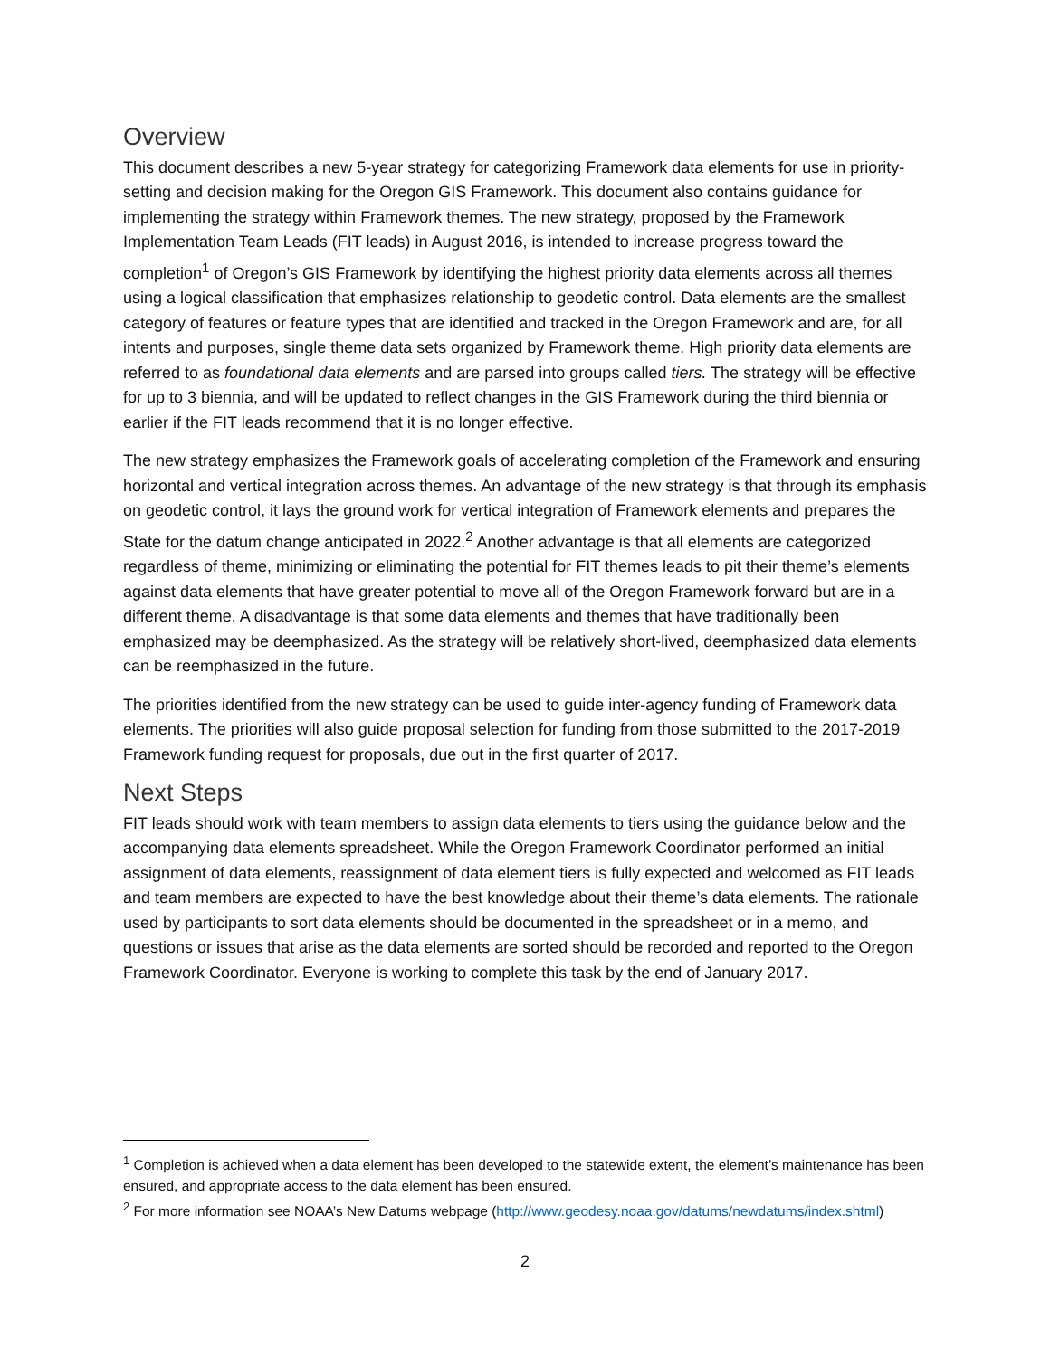Overview
This document describes a new 5-year strategy for categorizing Framework data elements for use in priority-setting and decision making for the Oregon GIS Framework. This document also contains guidance for implementing the strategy within Framework themes. The new strategy, proposed by the Framework Implementation Team Leads (FIT leads) in August 2016, is intended to increase progress toward the completion<sup>1</sup> of Oregon’s GIS Framework by identifying the highest priority data elements across all themes using a logical classification that emphasizes relationship to geodetic control. Data elements are the smallest category of features or feature types that are identified and tracked in the Oregon Framework and are, for all intents and purposes, single theme data sets organized by Framework theme. High priority data elements are referred to as foundational data elements and are parsed into groups called tiers. The strategy will be effective for up to 3 biennia, and will be updated to reflect changes in the GIS Framework during the third biennia or earlier if the FIT leads recommend that it is no longer effective.
The new strategy emphasizes the Framework goals of accelerating completion of the Framework and ensuring horizontal and vertical integration across themes. An advantage of the new strategy is that through its emphasis on geodetic control, it lays the ground work for vertical integration of Framework elements and prepares the State for the datum change anticipated in 2022.<sup>2</sup> Another advantage is that all elements are categorized regardless of theme, minimizing or eliminating the potential for FIT themes leads to pit their theme’s elements against data elements that have greater potential to move all of the Oregon Framework forward but are in a different theme. A disadvantage is that some data elements and themes that have traditionally been emphasized may be deemphasized. As the strategy will be relatively short-lived, deemphasized data elements can be reemphasized in the future.
The priorities identified from the new strategy can be used to guide inter-agency funding of Framework data elements. The priorities will also guide proposal selection for funding from those submitted to the 2017-2019 Framework funding request for proposals, due out in the first quarter of 2017.
Next Steps
FIT leads should work with team members to assign data elements to tiers using the guidance below and the accompanying data elements spreadsheet. While the Oregon Framework Coordinator performed an initial assignment of data elements, reassignment of data element tiers is fully expected and welcomed as FIT leads and team members are expected to have the best knowledge about their theme’s data elements. The rationale used by participants to sort data elements should be documented in the spreadsheet or in a memo, and questions or issues that arise as the data elements are sorted should be recorded and reported to the Oregon Framework Coordinator. Everyone is working to complete this task by the end of January 2017.
<sup>1</sup> Completion is achieved when a data element has been developed to the statewide extent, the element’s maintenance has been ensured, and appropriate access to the data element has been ensured.
<sup>2</sup> For more information see NOAA’s New Datums webpage (http://www.geodesy.noaa.gov/datums/newdatums/index.shtml)
2